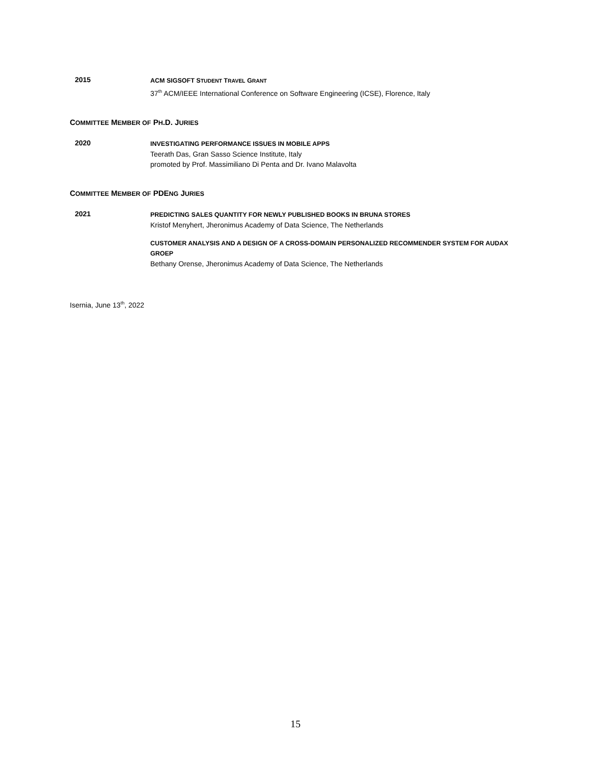2015
ACM SIGSOFT STUDENT TRAVEL GRANT
37<sup>th</sup> ACM/IEEE International Conference on Software Engineering (ICSE), Florence, Italy
COMMITTEE MEMBER OF PH.D. JURIES
2020
INVESTIGATING PERFORMANCE ISSUES IN MOBILE APPS
Teerath Das, Gran Sasso Science Institute, Italy
promoted by Prof. Massimiliano Di Penta and Dr. Ivano Malavolta
COMMITTEE MEMBER OF PDENG JURIES
2021
PREDICTING SALES QUANTITY FOR NEWLY PUBLISHED BOOKS IN BRUNA STORES
Kristof Menyhert, Jheronimus Academy of Data Science, The Netherlands
CUSTOMER ANALYSIS AND A DESIGN OF A CROSS-DOMAIN PERSONALIZED RECOMMENDER SYSTEM FOR AUDAX GROEP
Bethany Orense, Jheronimus Academy of Data Science, The Netherlands
Isernia, June 13<sup>th</sup>, 2022
15